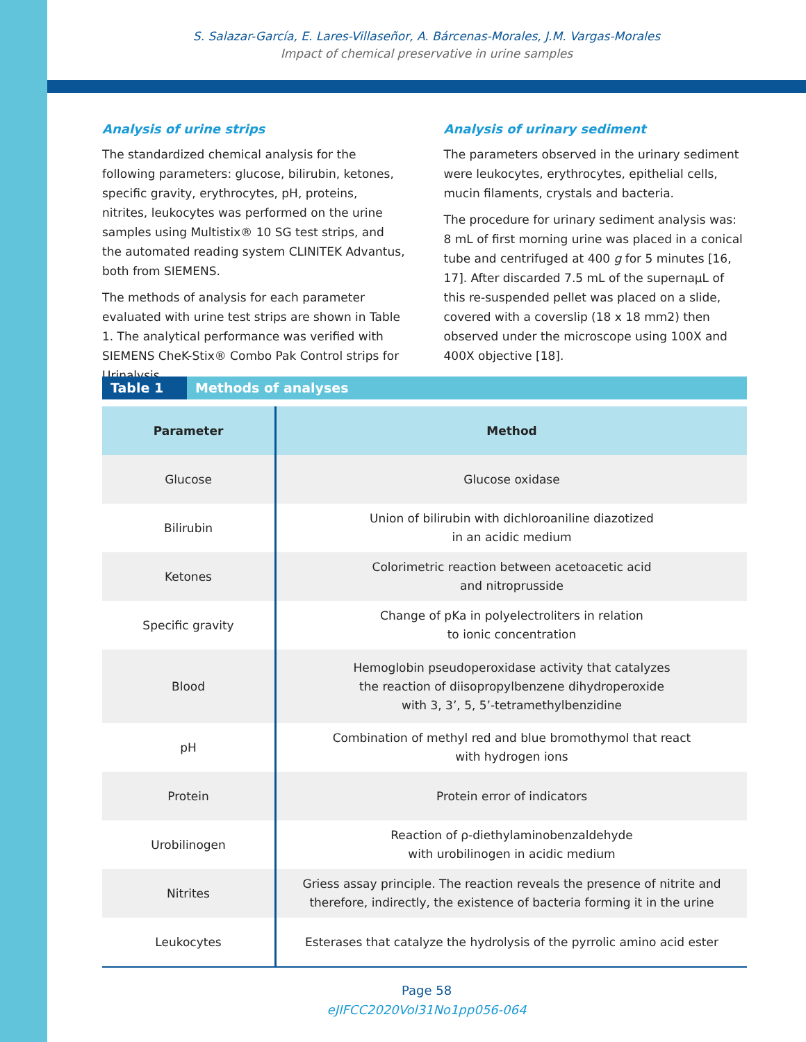S. Salazar-García, E. Lares-Villaseñor, A. Bárcenas-Morales, J.M. Vargas-Morales
Impact of chemical preservative in urine samples
Analysis of urine strips
The standardized chemical analysis for the following parameters: glucose, bilirubin, ketones, specific gravity, erythrocytes, pH, proteins, nitrites, leukocytes was performed on the urine samples using Multistix® 10 SG test strips, and the automated reading system CLINITEK Advantus, both from SIEMENS.
The methods of analysis for each parameter evaluated with urine test strips are shown in Table 1. The analytical performance was verified with SIEMENS CheK-Stix® Combo Pak Control strips for Urinalysis.
Analysis of urinary sediment
The parameters observed in the urinary sediment were leukocytes, erythrocytes, epithelial cells, mucin filaments, crystals and bacteria.
The procedure for urinary sediment analysis was: 8 mL of first morning urine was placed in a conical tube and centrifuged at 400 g for 5 minutes [16, 17]. After discarded 7.5 mL of the supernaµL of this re-suspended pellet was placed on a slide, covered with a coverslip (18 x 18 mm2) then observed under the microscope using 100X and 400X objective [18].
Table 1 Methods of analyses
| Parameter | Method |
| --- | --- |
| Glucose | Glucose oxidase |
| Bilirubin | Union of bilirubin with dichloroaniline diazotized in an acidic medium |
| Ketones | Colorimetric reaction between acetoacetic acid and nitroprusside |
| Specific gravity | Change of pKa in polyelectroliters in relation to ionic concentration |
| Blood | Hemoglobin pseudoperoxidase activity that catalyzes the reaction of diisopropylbenzene dihydroperoxide with 3, 3’, 5, 5’-tetramethylbenzidine |
| pH | Combination of methyl red and blue bromothymol that react with hydrogen ions |
| Protein | Protein error of indicators |
| Urobilinogen | Reaction of ρ-diethylaminobenzaldehyde with urobilinogen in acidic medium |
| Nitrites | Griess assay principle. The reaction reveals the presence of nitrite and therefore, indirectly, the existence of bacteria forming it in the urine |
| Leukocytes | Esterases that catalyze the hydrolysis of the pyrrolic amino acid ester |
Page 58
eJIFCC2020Vol31No1pp056-064